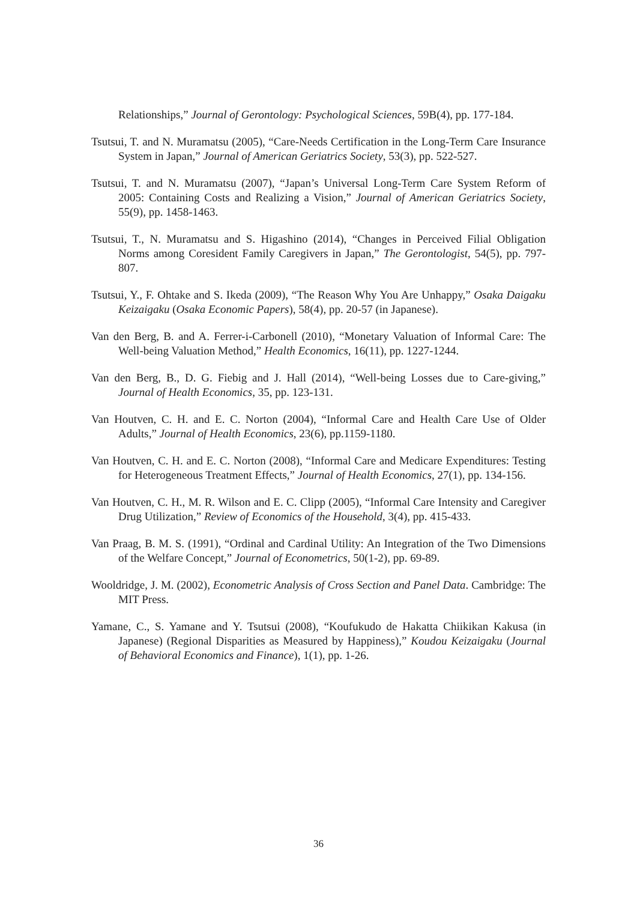Relationships,” Journal of Gerontology: Psychological Sciences, 59B(4), pp. 177-184.
Tsutsui, T. and N. Muramatsu (2005), “Care-Needs Certification in the Long-Term Care Insurance System in Japan,” Journal of American Geriatrics Society, 53(3), pp. 522-527.
Tsutsui, T. and N. Muramatsu (2007), “Japan’s Universal Long-Term Care System Reform of 2005: Containing Costs and Realizing a Vision,” Journal of American Geriatrics Society, 55(9), pp. 1458-1463.
Tsutsui, T., N. Muramatsu and S. Higashino (2014), “Changes in Perceived Filial Obligation Norms among Coresident Family Caregivers in Japan,” The Gerontologist, 54(5), pp. 797-807.
Tsutsui, Y., F. Ohtake and S. Ikeda (2009), “The Reason Why You Are Unhappy,” Osaka Daigaku Keizaigaku (Osaka Economic Papers), 58(4), pp. 20-57 (in Japanese).
Van den Berg, B. and A. Ferrer-i-Carbonell (2010), “Monetary Valuation of Informal Care: The Well-being Valuation Method,” Health Economics, 16(11), pp. 1227-1244.
Van den Berg, B., D. G. Fiebig and J. Hall (2014), “Well-being Losses due to Care-giving,” Journal of Health Economics, 35, pp. 123-131.
Van Houtven, C. H. and E. C. Norton (2004), “Informal Care and Health Care Use of Older Adults,” Journal of Health Economics, 23(6), pp.1159-1180.
Van Houtven, C. H. and E. C. Norton (2008), “Informal Care and Medicare Expenditures: Testing for Heterogeneous Treatment Effects,” Journal of Health Economics, 27(1), pp. 134-156.
Van Houtven, C. H., M. R. Wilson and E. C. Clipp (2005), “Informal Care Intensity and Caregiver Drug Utilization,” Review of Economics of the Household, 3(4), pp. 415-433.
Van Praag, B. M. S. (1991), “Ordinal and Cardinal Utility: An Integration of the Two Dimensions of the Welfare Concept,” Journal of Econometrics, 50(1-2), pp. 69-89.
Wooldridge, J. M. (2002), Econometric Analysis of Cross Section and Panel Data. Cambridge: The MIT Press.
Yamane, C., S. Yamane and Y. Tsutsui (2008), “Koufukudo de Hakatta Chiikikan Kakusa (in Japanese) (Regional Disparities as Measured by Happiness),” Koudou Keizaigaku (Journal of Behavioral Economics and Finance), 1(1), pp. 1-26.
36